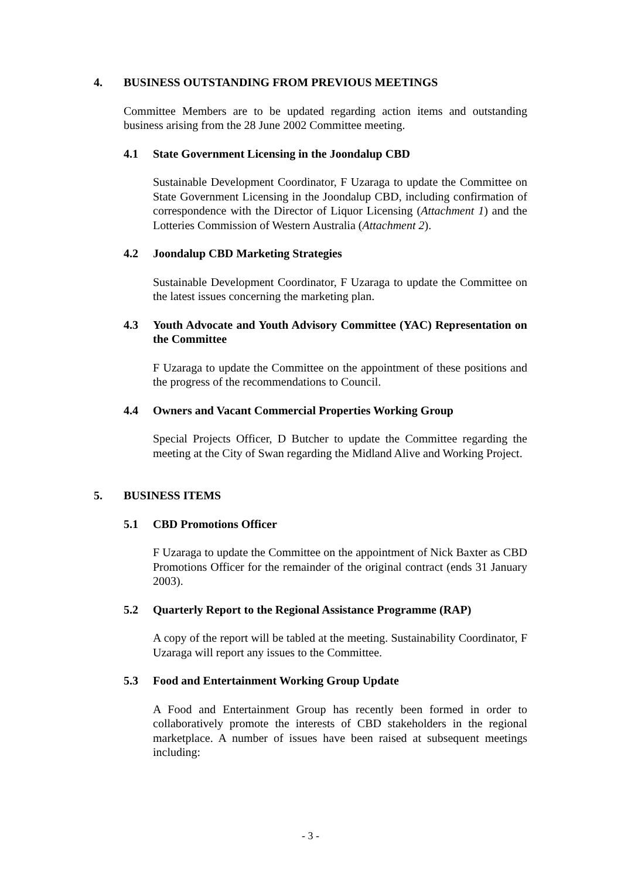4. BUSINESS OUTSTANDING FROM PREVIOUS MEETINGS
Committee Members are to be updated regarding action items and outstanding business arising from the 28 June 2002 Committee meeting.
4.1 State Government Licensing in the Joondalup CBD
Sustainable Development Coordinator, F Uzaraga to update the Committee on State Government Licensing in the Joondalup CBD, including confirmation of correspondence with the Director of Liquor Licensing (Attachment 1) and the Lotteries Commission of Western Australia (Attachment 2).
4.2 Joondalup CBD Marketing Strategies
Sustainable Development Coordinator, F Uzaraga to update the Committee on the latest issues concerning the marketing plan.
4.3 Youth Advocate and Youth Advisory Committee (YAC) Representation on the Committee
F Uzaraga to update the Committee on the appointment of these positions and the progress of the recommendations to Council.
4.4 Owners and Vacant Commercial Properties Working Group
Special Projects Officer, D Butcher to update the Committee regarding the meeting at the City of Swan regarding the Midland Alive and Working Project.
5. BUSINESS ITEMS
5.1 CBD Promotions Officer
F Uzaraga to update the Committee on the appointment of Nick Baxter as CBD Promotions Officer for the remainder of the original contract (ends 31 January 2003).
5.2 Quarterly Report to the Regional Assistance Programme (RAP)
A copy of the report will be tabled at the meeting. Sustainability Coordinator, F Uzaraga will report any issues to the Committee.
5.3 Food and Entertainment Working Group Update
A Food and Entertainment Group has recently been formed in order to collaboratively promote the interests of CBD stakeholders in the regional marketplace. A number of issues have been raised at subsequent meetings including:
- 3 -